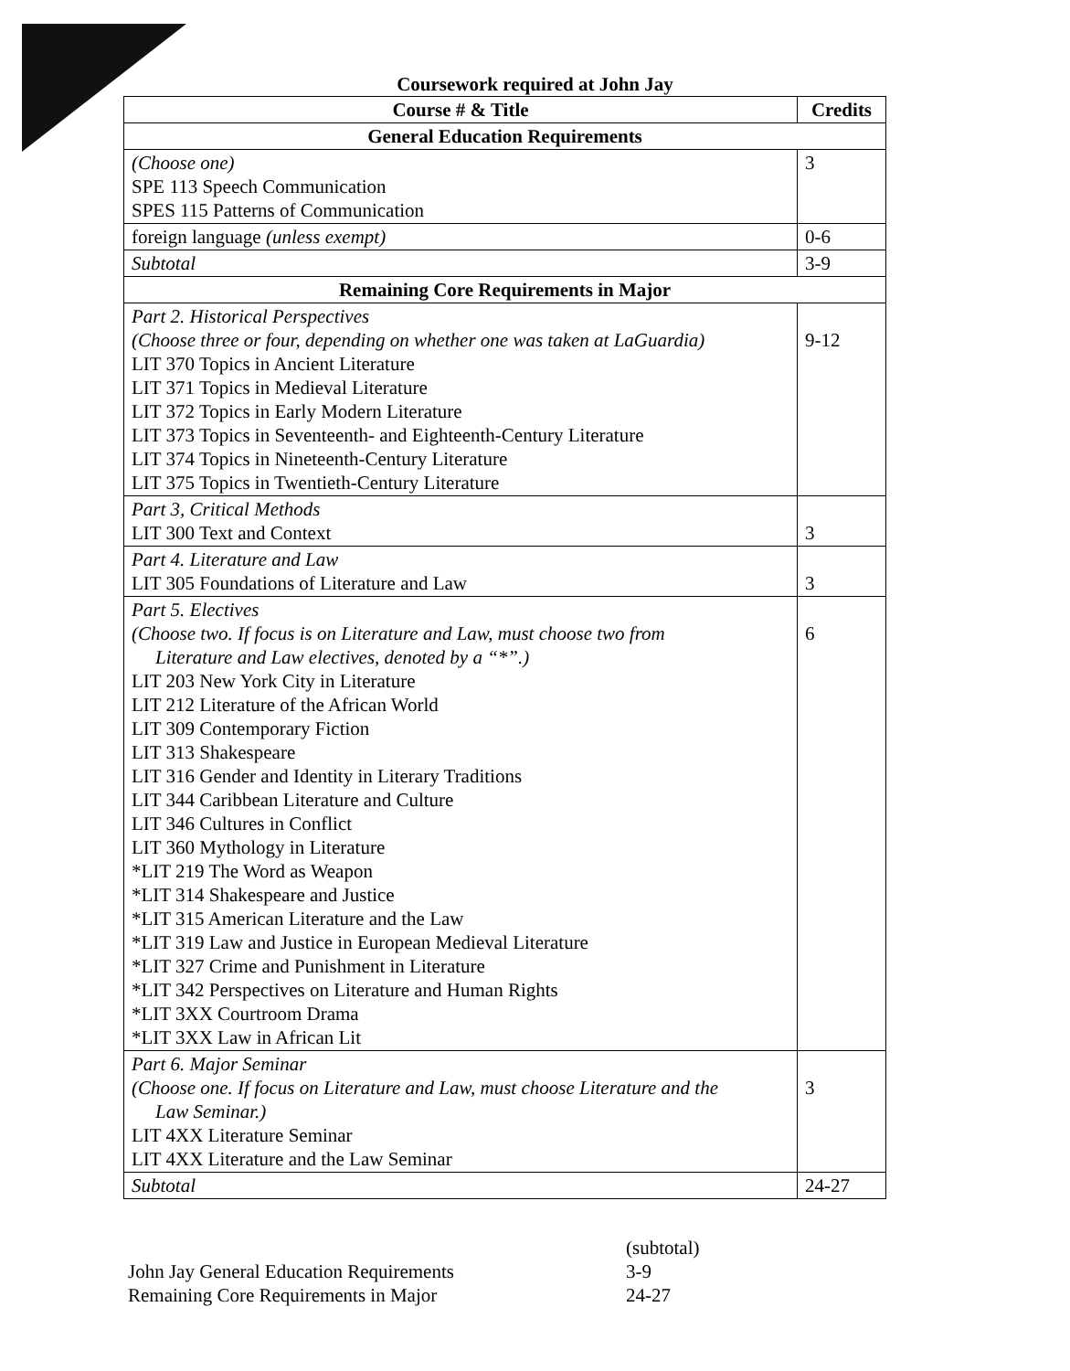Coursework required at John Jay
| Course # & Title | Credits |
| --- | --- |
| General Education Requirements | |
| (Choose one) SPE 113 Speech Communication SPES 115 Patterns of Communication | 3 |
| foreign language (unless exempt) | 0-6 |
| Subtotal | 3-9 |
| Remaining Core Requirements in Major | |
| Part 2. Historical Perspectives (Choose three or four, depending on whether one was taken at LaGuardia) LIT 370 Topics in Ancient Literature LIT 371 Topics in Medieval Literature LIT 372 Topics in Early Modern Literature LIT 373 Topics in Seventeenth- and Eighteenth-Century Literature LIT 374 Topics in Nineteenth-Century Literature LIT 375 Topics in Twentieth-Century Literature | 9-12 |
| Part 3, Critical Methods LIT 300 Text and Context | 3 |
| Part 4. Literature and Law LIT 305 Foundations of Literature and Law | 3 |
| Part 5. Electives (Choose two. If focus is on Literature and Law, must choose two from Literature and Law electives, denoted by a “*”.) LIT 203 New York City in Literature LIT 212 Literature of the African World LIT 309 Contemporary Fiction LIT 313 Shakespeare LIT 316 Gender and Identity in Literary Traditions LIT 344 Caribbean Literature and Culture LIT 346 Cultures in Conflict LIT 360 Mythology in Literature *LIT 219 The Word as Weapon *LIT 314 Shakespeare and Justice *LIT 315 American Literature and the Law *LIT 319 Law and Justice in European Medieval Literature *LIT 327 Crime and Punishment in Literature *LIT 342 Perspectives on Literature and Human Rights *LIT 3XX Courtroom Drama *LIT 3XX Law in African Lit | 6 |
| Part 6. Major Seminar (Choose one. If focus on Literature and Law, must choose Literature and the Law Seminar.) LIT 4XX Literature Seminar LIT 4XX Literature and the Law Seminar | 3 |
| Subtotal | 24-27 |
(subtotal)
John Jay General Education Requirements 3-9
Remaining Core Requirements in Major 24-27